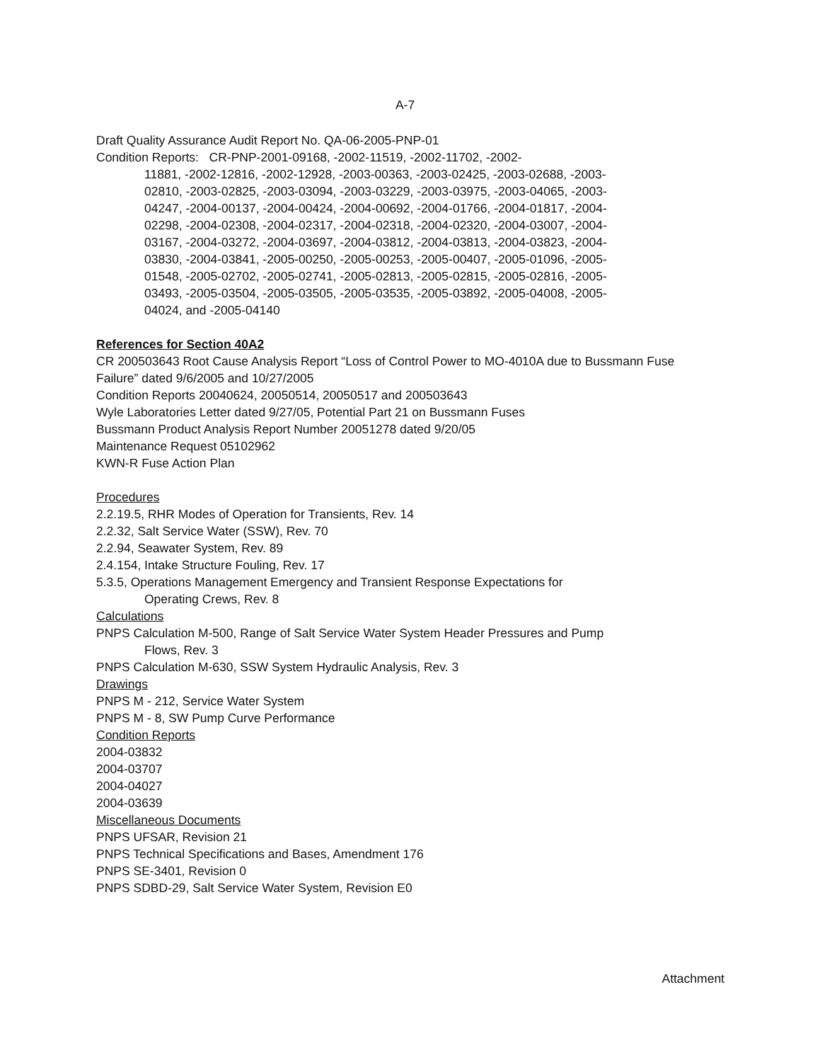A-7
Draft Quality Assurance Audit Report No. QA-06-2005-PNP-01
Condition Reports: CR-PNP-2001-09168, -2002-11519, -2002-11702, -2002-
11881, -2002-12816, -2002-12928, -2003-00363, -2003-02425, -2003-02688, -2003-
02810, -2003-02825, -2003-03094, -2003-03229, -2003-03975, -2003-04065, -2003-
04247, -2004-00137, -2004-00424, -2004-00692, -2004-01766, -2004-01817, -2004-
02298, -2004-02308, -2004-02317, -2004-02318, -2004-02320, -2004-03007, -2004-
03167, -2004-03272, -2004-03697, -2004-03812, -2004-03813, -2004-03823, -2004-
03830, -2004-03841, -2005-00250, -2005-00253, -2005-00407, -2005-01096, -2005-
01548, -2005-02702, -2005-02741, -2005-02813, -2005-02815, -2005-02816, -2005-
03493, -2005-03504, -2005-03505, -2005-03535, -2005-03892, -2005-04008, -2005-
04024, and -2005-04140
References for Section 40A2
CR 200503643 Root Cause Analysis Report “Loss of Control Power to MO-4010A due to Bussmann Fuse Failure” dated 9/6/2005 and 10/27/2005
Condition Reports 20040624, 20050514, 20050517 and 200503643
Wyle Laboratories Letter dated 9/27/05, Potential Part 21 on Bussmann Fuses
Bussmann Product Analysis Report Number 20051278 dated 9/20/05
Maintenance Request 05102962
KWN-R Fuse Action Plan
Procedures
2.2.19.5, RHR Modes of Operation for Transients, Rev. 14
2.2.32, Salt Service Water (SSW), Rev. 70
2.2.94, Seawater System, Rev. 89
2.4.154, Intake Structure Fouling, Rev. 17
5.3.5, Operations Management Emergency and Transient Response Expectations for
Operating Crews, Rev. 8
Calculations
PNPS Calculation M-500, Range of Salt Service Water System Header Pressures and Pump
Flows, Rev. 3
PNPS Calculation M-630, SSW System Hydraulic Analysis, Rev. 3
Drawings
PNPS M - 212, Service Water System
PNPS M - 8, SW Pump Curve Performance
Condition Reports
2004-03832
2004-03707
2004-04027
2004-03639
Miscellaneous Documents
PNPS UFSAR, Revision 21
PNPS Technical Specifications and Bases, Amendment 176
PNPS SE-3401, Revision 0
PNPS SDBD-29, Salt Service Water System, Revision E0
Attachment